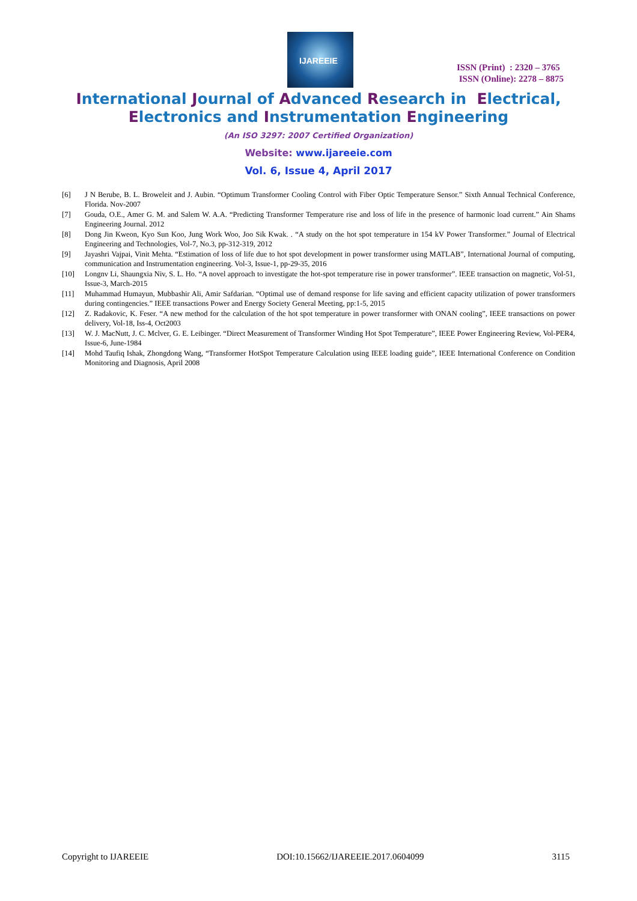IJAREEIE
ISSN (Print) : 2320 – 3765
ISSN (Online): 2278 – 8875
International Journal of Advanced Research in Electrical,
Electronics and Instrumentation Engineering
(An ISO 3297: 2007 Certified Organization)
Website: www.ijareeie.com
Vol. 6, Issue 4, April 2017
[6] J N Berube, B. L. Broweleit and J. Aubin. “Optimum Transformer Cooling Control with Fiber Optic Temperature Sensor.” Sixth Annual Technical Conference, Florida. Nov-2007
[7] Gouda, O.E., Amer G. M. and Salem W. A.A. “Predicting Transformer Temperature rise and loss of life in the presence of harmonic load current.” Ain Shams Engineering Journal. 2012
[8] Dong Jin Kweon, Kyo Sun Koo, Jung Work Woo, Joo Sik Kwak. . “A study on the hot spot temperature in 154 kV Power Transformer.” Journal of Electrical Engineering and Technologies, Vol-7, No.3, pp-312-319, 2012
[9] Jayashri Vajpai, Vinit Mehta. “Estimation of loss of life due to hot spot development in power transformer using MATLAB”, International Journal of computing, communication and Instrumentation engineering. Vol-3, Issue-1, pp-29-35, 2016
[10] Longnv Li, Shaungxia Niv, S. L. Ho. “A novel approach to investigate the hot-spot temperature rise in power transformer”. IEEE transaction on magnetic, Vol-51, Issue-3, March-2015
[11] Muhammad Humayun, Mubbashir Ali, Amir Safdarian. “Optimal use of demand response for life saving and efficient capacity utilization of power transformers during contingencies.” IEEE transactions Power and Energy Society General Meeting, pp:1-5, 2015
[12] Z. Radakovic, K. Feser. “A new method for the calculation of the hot spot temperature in power transformer with ONAN cooling”, IEEE transactions on power delivery, Vol-18, Iss-4, Oct2003
[13] W. J. MacNutt, J. C. Mclver, G. E. Leibinger. “Direct Measurement of Transformer Winding Hot Spot Temperature”, IEEE Power Engineering Review, Vol-PER4, Issue-6, June-1984
[14] Mohd Taufiq Ishak, Zhongdong Wang, “Transformer HotSpot Temperature Calculation using IEEE loading guide”, IEEE International Conference on Condition Monitoring and Diagnosis, April 2008
Copyright to IJAREEIE DOI:10.15662/IJAREEIE.2017.0604099 3115